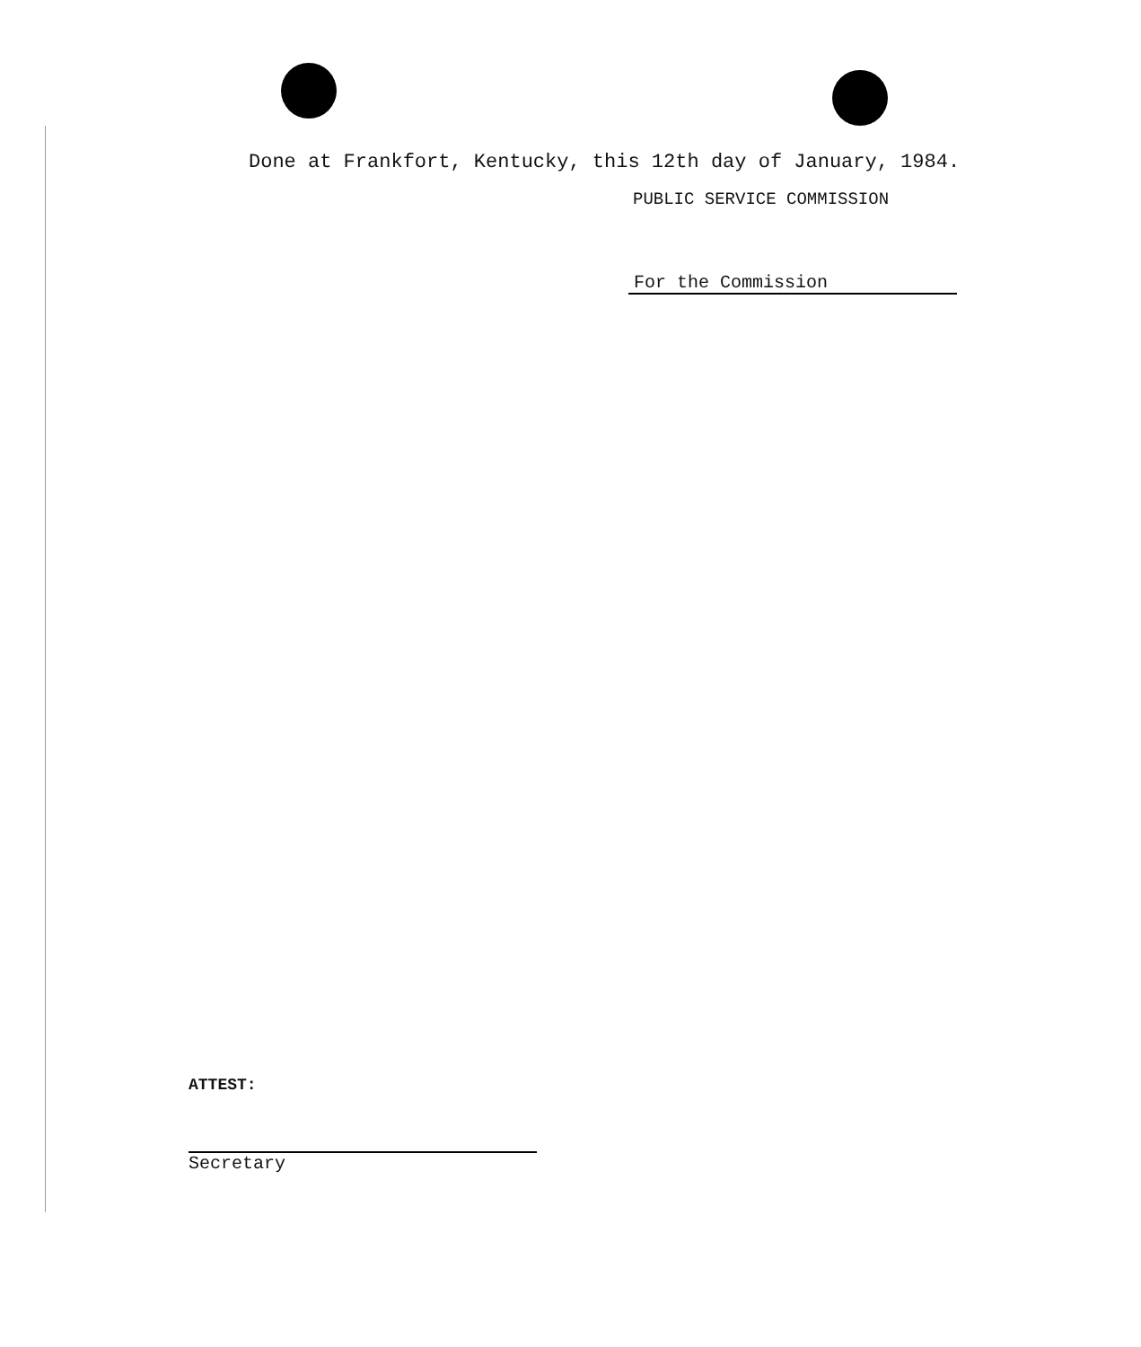Done at Frankfort, Kentucky, this 12th day of January, 1984.
PUBLIC SERVICE COMMISSION
For the Commission
ATTEST:
Secretary